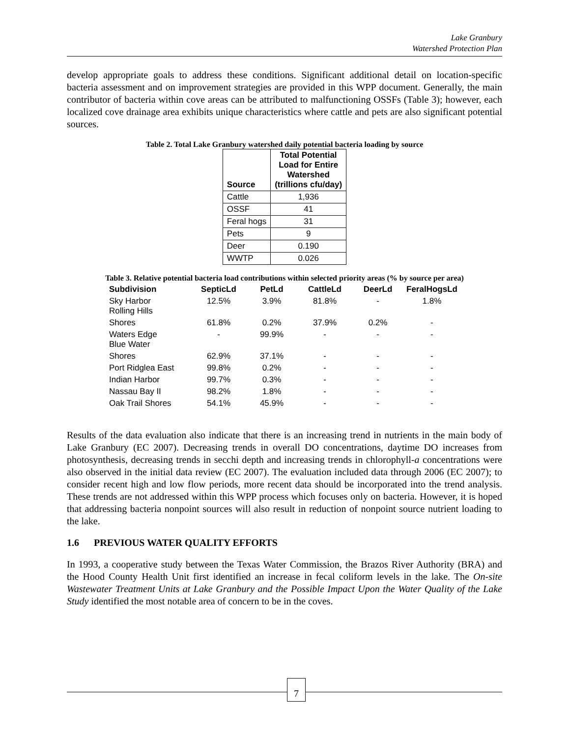Lake Granbury
Watershed Protection Plan
develop appropriate goals to address these conditions. Significant additional detail on location-specific bacteria assessment and on improvement strategies are provided in this WPP document. Generally, the main contributor of bacteria within cove areas can be attributed to malfunctioning OSSFs (Table 3); however, each localized cove drainage area exhibits unique characteristics where cattle and pets are also significant potential sources.
Table 2. Total Lake Granbury watershed daily potential bacteria loading by source
| Source | Total Potential Load for Entire Watershed (trillions cfu/day) |
| --- | --- |
| Cattle | 1,936 |
| OSSF | 41 |
| Feral hogs | 31 |
| Pets | 9 |
| Deer | 0.190 |
| WWTP | 0.026 |
Table 3. Relative potential bacteria load contributions within selected priority areas (% by source per area)
| Subdivision | SepticLd | PetLd | CattleLd | DeerLd | FeralHogsLd |
| --- | --- | --- | --- | --- | --- |
| Sky Harbor Rolling Hills | 12.5% | 3.9% | 81.8% | - | 1.8% |
| Shores | 61.8% | 0.2% | 37.9% | 0.2% | - |
| Waters Edge Blue Water | - | 99.9% | - | - | - |
| Shores | 62.9% | 37.1% | - | - | - |
| Port Ridglea East | 99.8% | 0.2% | - | - | - |
| Indian Harbor | 99.7% | 0.3% | - | - | - |
| Nassau Bay II | 98.2% | 1.8% | - | - | - |
| Oak Trail Shores | 54.1% | 45.9% | - | - | - |
Results of the data evaluation also indicate that there is an increasing trend in nutrients in the main body of Lake Granbury (EC 2007). Decreasing trends in overall DO concentrations, daytime DO increases from photosynthesis, decreasing trends in secchi depth and increasing trends in chlorophyll-a concentrations were also observed in the initial data review (EC 2007). The evaluation included data through 2006 (EC 2007); to consider recent high and low flow periods, more recent data should be incorporated into the trend analysis. These trends are not addressed within this WPP process which focuses only on bacteria. However, it is hoped that addressing bacteria nonpoint sources will also result in reduction of nonpoint source nutrient loading to the lake.
1.6 PREVIOUS WATER QUALITY EFFORTS
In 1993, a cooperative study between the Texas Water Commission, the Brazos River Authority (BRA) and the Hood County Health Unit first identified an increase in fecal coliform levels in the lake. The On-site Wastewater Treatment Units at Lake Granbury and the Possible Impact Upon the Water Quality of the Lake Study identified the most notable area of concern to be in the coves.
7